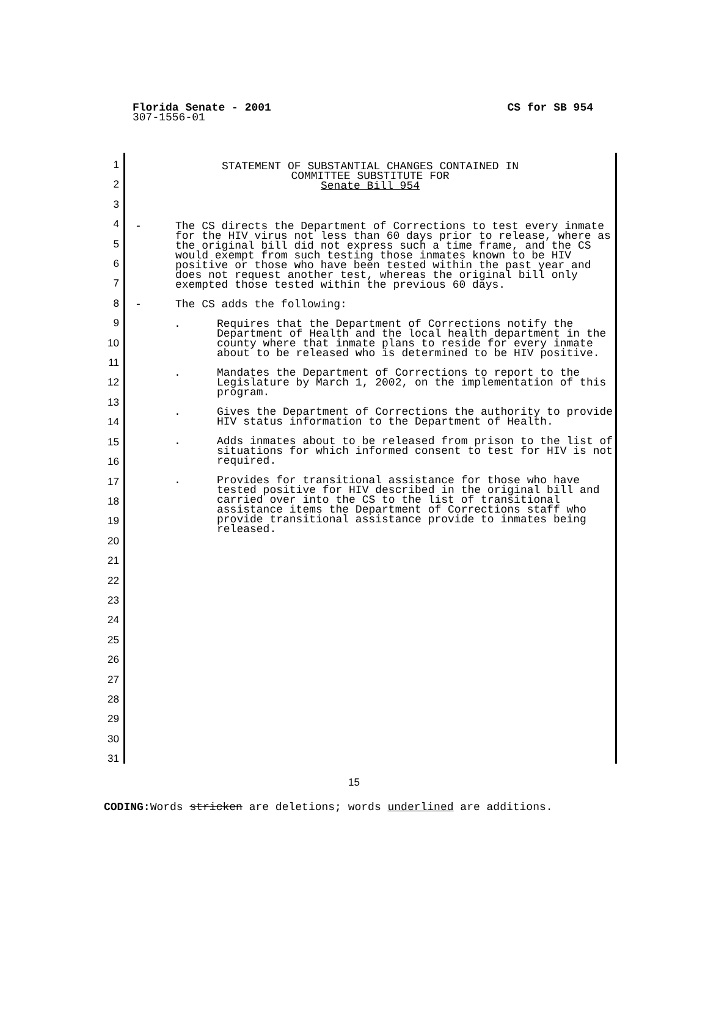CS for SB 954 Florida Senate - 2001
307-1556-01
1
2
3
4
5
6
7
8
9
10
11
12
13
14
15
16
17
18
19
20
21
22
23
24
25
26
27
28
29
30
31
STATEMENT OF SUBSTANTIAL CHANGES CONTAINED IN
COMMITTEE SUBSTITUTE FOR
Senate Bill 954
- The CS directs the Department of Corrections to test every inmate for the HIV virus not less than 60 days prior to release, where as the original bill did not express such a time frame, and the CS would exempt from such testing those inmates known to be HIV positive or those who have been tested within the past year and does not request another test, whereas the original bill only exempted those tested within the previous 60 days.
- The CS adds the following:
. Requires that the Department of Corrections notify the Department of Health and the local health department in the county where that inmate plans to reside for every inmate about to be released who is determined to be HIV positive.
. Mandates the Department of Corrections to report to the Legislature by March 1, 2002, on the implementation of this program.
. Gives the Department of Corrections the authority to provide HIV status information to the Department of Health.
. Adds inmates about to be released from prison to the list of situations for which informed consent to test for HIV is not required.
. Provides for transitional assistance for those who have tested positive for HIV described in the original bill and carried over into the CS to the list of transitional assistance items the Department of Corrections staff who provide transitional assistance provide to inmates being released.
15
CODING: Words stricken are deletions; words underlined are additions.